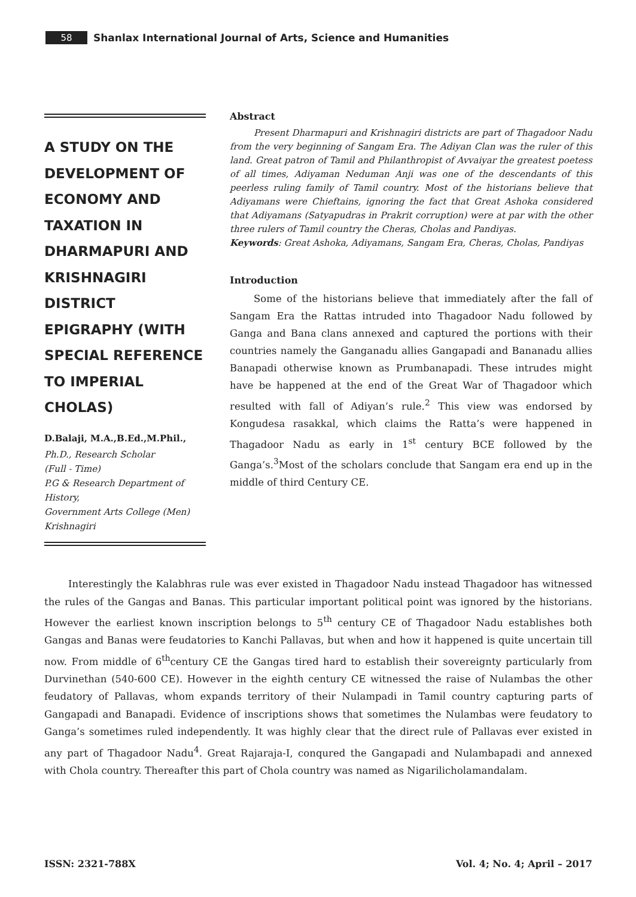58 Shanlax International Journal of Arts, Science and Humanities
A STUDY ON THE DEVELOPMENT OF ECONOMY AND TAXATION IN DHARMAPURI AND KRISHNAGIRI DISTRICT EPIGRAPHY (WITH SPECIAL REFERENCE TO IMPERIAL CHOLAS)
D.Balaji, M.A.,B.Ed.,M.Phil.,
Ph.D., Research Scholar
(Full - Time)
P.G & Research Department of History,
Government Arts College (Men)
Krishnagiri
Abstract
Present Dharmapuri and Krishnagiri districts are part of Thagadoor Nadu from the very beginning of Sangam Era. The Adiyan Clan was the ruler of this land. Great patron of Tamil and Philanthropist of Avvaiyar the greatest poetess of all times, Adiyaman Neduman Anji was one of the descendants of this peerless ruling family of Tamil country. Most of the historians believe that Adiyamans were Chieftains, ignoring the fact that Great Ashoka considered that Adiyamans (Satyapudras in Prakrit corruption) were at par with the other three rulers of Tamil country the Cheras, Cholas and Pandiyas.
Keywords: Great Ashoka, Adiyamans, Sangam Era, Cheras, Cholas, Pandiyas
Introduction
Some of the historians believe that immediately after the fall of Sangam Era the Rattas intruded into Thagadoor Nadu followed by Ganga and Bana clans annexed and captured the portions with their countries namely the Ganganadu allies Gangapadi and Bananadu allies Banapadi otherwise known as Prumbanapadi. These intrudes might have be happened at the end of the Great War of Thagadoor which resulted with fall of Adiyan’s rule.<sup>2</sup> This view was endorsed by Kongudesa rasakkal, which claims the Ratta’s were happened in Thagadoor Nadu as early in 1<sup>st</sup> century BCE followed by the Ganga’s.<sup>3</sup>Most of the scholars conclude that Sangam era end up in the middle of third Century CE.
Interestingly the Kalabhras rule was ever existed in Thagadoor Nadu instead Thagadoor has witnessed the rules of the Gangas and Banas. This particular important political point was ignored by the historians. However the earliest known inscription belongs to 5<sup>th</sup> century CE of Thagadoor Nadu establishes both Gangas and Banas were feudatories to Kanchi Pallavas, but when and how it happened is quite uncertain till now. From middle of 6<sup>th</sup>century CE the Gangas tired hard to establish their sovereignty particularly from Durvinethan (540-600 CE). However in the eighth century CE witnessed the raise of Nulambas the other feudatory of Pallavas, whom expands territory of their Nulampadi in Tamil country capturing parts of Gangapadi and Banapadi. Evidence of inscriptions shows that sometimes the Nulambas were feudatory to Ganga’s sometimes ruled independently. It was highly clear that the direct rule of Pallavas ever existed in any part of Thagadoor Nadu<sup>4</sup>. Great Rajaraja-I, conqured the Gangapadi and Nulambapadi and annexed with Chola country. Thereafter this part of Chola country was named as Nigarilicholamandalam.
ISSN: 2321-788X Vol. 4; No. 4; April – 2017